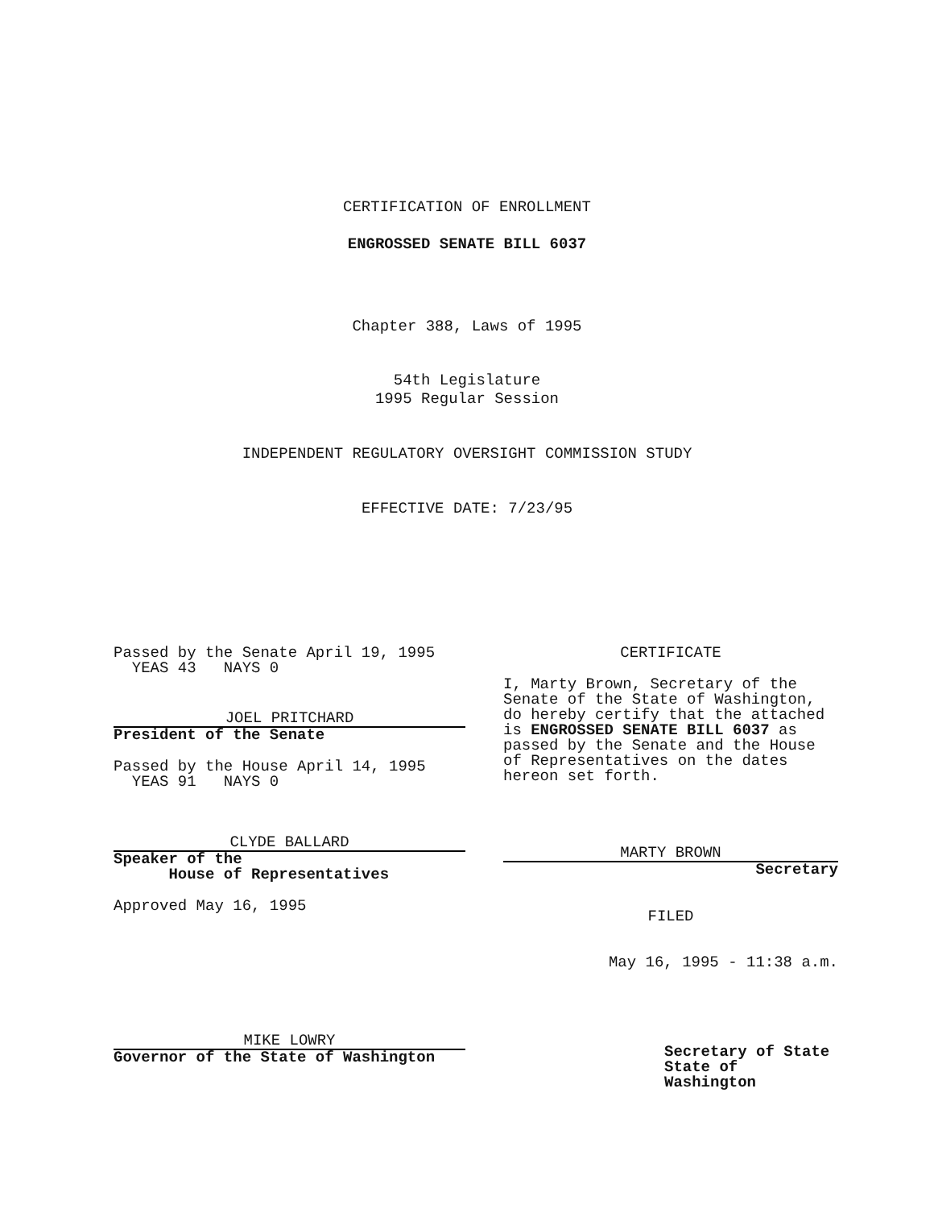CERTIFICATION OF ENROLLMENT
ENGROSSED SENATE BILL 6037
Chapter 388, Laws of 1995
54th Legislature
1995 Regular Session
INDEPENDENT REGULATORY OVERSIGHT COMMISSION STUDY
EFFECTIVE DATE: 7/23/95
Passed by the Senate April 19, 1995
YEAS 43 NAYS 0
JOEL PRITCHARD
President of the Senate
Passed by the House April 14, 1995
YEAS 91 NAYS 0
CLYDE BALLARD
Speaker of the
House of Representatives
Approved May 16, 1995
MIKE LOWRY
Governor of the State of Washington
CERTIFICATE
I, Marty Brown, Secretary of the Senate of the State of Washington, do hereby certify that the attached is ENGROSSED SENATE BILL 6037 as passed by the Senate and the House of Representatives on the dates hereon set forth.
MARTY BROWN
Secretary
FILED
May 16, 1995 - 11:38 a.m.
Secretary of State
State of Washington